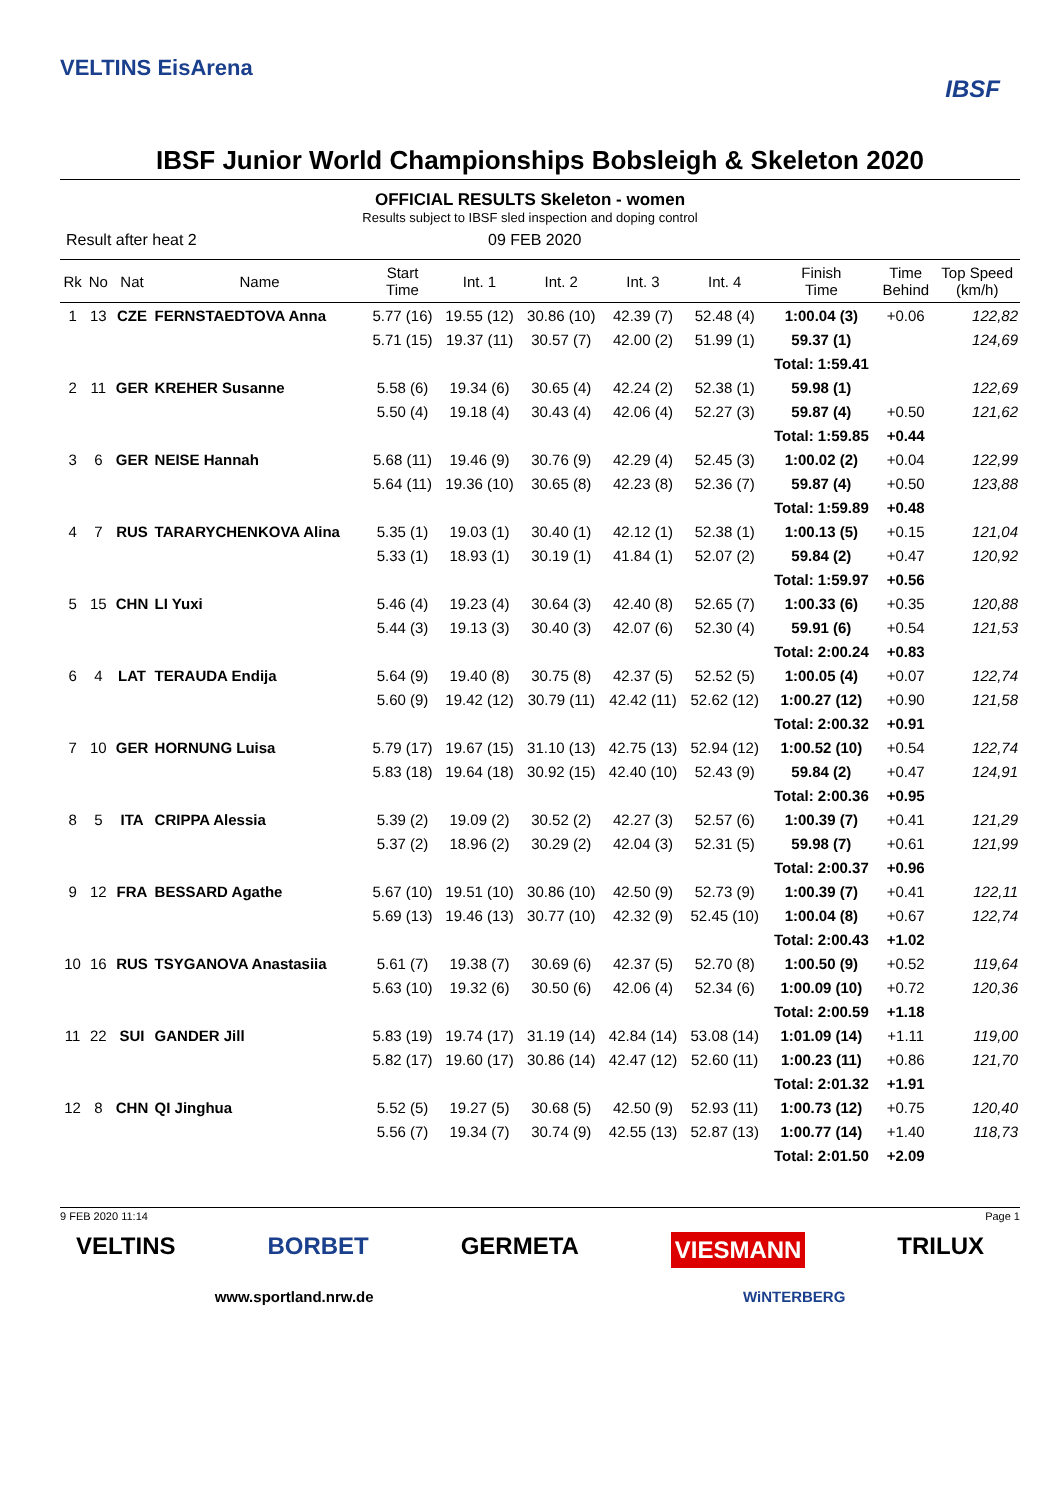VELTINS EisArena
IBSF
IBSF Junior World Championships Bobsleigh & Skeleton 2020
OFFICIAL RESULTS Skeleton - women
Results subject to IBSF sled inspection and doping control
Result after heat 2 09 FEB 2020
| Rk | No | Nat | Name | Start Time | Int. 1 | Int. 2 | Int. 3 | Int. 4 | Finish Time | Time Behind | Top Speed (km/h) |
| --- | --- | --- | --- | --- | --- | --- | --- | --- | --- | --- | --- |
| 1 | 13 | CZE | FERNSTAEDTOVA Anna | 5.77 (16) | 19.55 (12) | 30.86 (10) | 42.39 (7) | 52.48 (4) | 1:00.04 (3) | +0.06 | 122,82 |
| | | | | 5.71 (15) | 19.37 (11) | 30.57 (7) | 42.00 (2) | 51.99 (1) | 59.37 (1) | | 124,69 |
| | | | | | | | | | Total: 1:59.41 | | |
| 2 | 11 | GER | KREHER Susanne | 5.58 (6) | 19.34 (6) | 30.65 (4) | 42.24 (2) | 52.38 (1) | 59.98 (1) | | 122,69 |
| | | | | 5.50 (4) | 19.18 (4) | 30.43 (4) | 42.06 (4) | 52.27 (3) | 59.87 (4) | +0.50 | 121,62 |
| | | | | | | | | | Total: 1:59.85 | +0.44 | |
| 3 | 6 | GER | NEISE Hannah | 5.68 (11) | 19.46 (9) | 30.76 (9) | 42.29 (4) | 52.45 (3) | 1:00.02 (2) | +0.04 | 122,99 |
| | | | | 5.64 (11) | 19.36 (10) | 30.65 (8) | 42.23 (8) | 52.36 (7) | 59.87 (4) | +0.50 | 123,88 |
| | | | | | | | | | Total: 1:59.89 | +0.48 | |
| 4 | 7 | RUS | TARARYCHENKOVA Alina | 5.35 (1) | 19.03 (1) | 30.40 (1) | 42.12 (1) | 52.38 (1) | 1:00.13 (5) | +0.15 | 121,04 |
| | | | | 5.33 (1) | 18.93 (1) | 30.19 (1) | 41.84 (1) | 52.07 (2) | 59.84 (2) | +0.47 | 120,92 |
| | | | | | | | | | Total: 1:59.97 | +0.56 | |
| 5 | 15 | CHN | LI Yuxi | 5.46 (4) | 19.23 (4) | 30.64 (3) | 42.40 (8) | 52.65 (7) | 1:00.33 (6) | +0.35 | 120,88 |
| | | | | 5.44 (3) | 19.13 (3) | 30.40 (3) | 42.07 (6) | 52.30 (4) | 59.91 (6) | +0.54 | 121,53 |
| | | | | | | | | | Total: 2:00.24 | +0.83 | |
| 6 | 4 | LAT | TERAUDA Endija | 5.64 (9) | 19.40 (8) | 30.75 (8) | 42.37 (5) | 52.52 (5) | 1:00.05 (4) | +0.07 | 122,74 |
| | | | | 5.60 (9) | 19.42 (12) | 30.79 (11) | 42.42 (11) | 52.62 (12) | 1:00.27 (12) | +0.90 | 121,58 |
| | | | | | | | | | Total: 2:00.32 | +0.91 | |
| 7 | 10 | GER | HORNUNG Luisa | 5.79 (17) | 19.67 (15) | 31.10 (13) | 42.75 (13) | 52.94 (12) | 1:00.52 (10) | +0.54 | 122,74 |
| | | | | 5.83 (18) | 19.64 (18) | 30.92 (15) | 42.40 (10) | 52.43 (9) | 59.84 (2) | +0.47 | 124,91 |
| | | | | | | | | | Total: 2:00.36 | +0.95 | |
| 8 | 5 | ITA | CRIPPA Alessia | 5.39 (2) | 19.09 (2) | 30.52 (2) | 42.27 (3) | 52.57 (6) | 1:00.39 (7) | +0.41 | 121,29 |
| | | | | 5.37 (2) | 18.96 (2) | 30.29 (2) | 42.04 (3) | 52.31 (5) | 59.98 (7) | +0.61 | 121,99 |
| | | | | | | | | | Total: 2:00.37 | +0.96 | |
| 9 | 12 | FRA | BESSARD Agathe | 5.67 (10) | 19.51 (10) | 30.86 (10) | 42.50 (9) | 52.73 (9) | 1:00.39 (7) | +0.41 | 122,11 |
| | | | | 5.69 (13) | 19.46 (13) | 30.77 (10) | 42.32 (9) | 52.45 (10) | 1:00.04 (8) | +0.67 | 122,74 |
| | | | | | | | | | Total: 2:00.43 | +1.02 | |
| 10 | 16 | RUS | TSYGANOVA Anastasiia | 5.61 (7) | 19.38 (7) | 30.69 (6) | 42.37 (5) | 52.70 (8) | 1:00.50 (9) | +0.52 | 119,64 |
| | | | | 5.63 (10) | 19.32 (6) | 30.50 (6) | 42.06 (4) | 52.34 (6) | 1:00.09 (10) | +0.72 | 120,36 |
| | | | | | | | | | Total: 2:00.59 | +1.18 | |
| 11 | 22 | SUI | GANDER Jill | 5.83 (19) | 19.74 (17) | 31.19 (14) | 42.84 (14) | 53.08 (14) | 1:01.09 (14) | +1.11 | 119,00 |
| | | | | 5.82 (17) | 19.60 (17) | 30.86 (14) | 42.47 (12) | 52.60 (11) | 1:00.23 (11) | +0.86 | 121,70 |
| | | | | | | | | | Total: 2:01.32 | +1.91 | |
| 12 | 8 | CHN | QI Jinghua | 5.52 (5) | 19.27 (5) | 30.68 (5) | 42.50 (9) | 52.93 (11) | 1:00.73 (12) | +0.75 | 120,40 |
| | | | | 5.56 (7) | 19.34 (7) | 30.74 (9) | 42.55 (13) | 52.87 (13) | 1:00.77 (14) | +1.40 | 118,73 |
| | | | | | | | | | Total: 2:01.50 | +2.09 | |
9 FEB 2020 11:14 Page 1
VELTINS BORBET GERMETA VIESMANN TRILUX
www.sportland.nrw.de WiNTERBERG